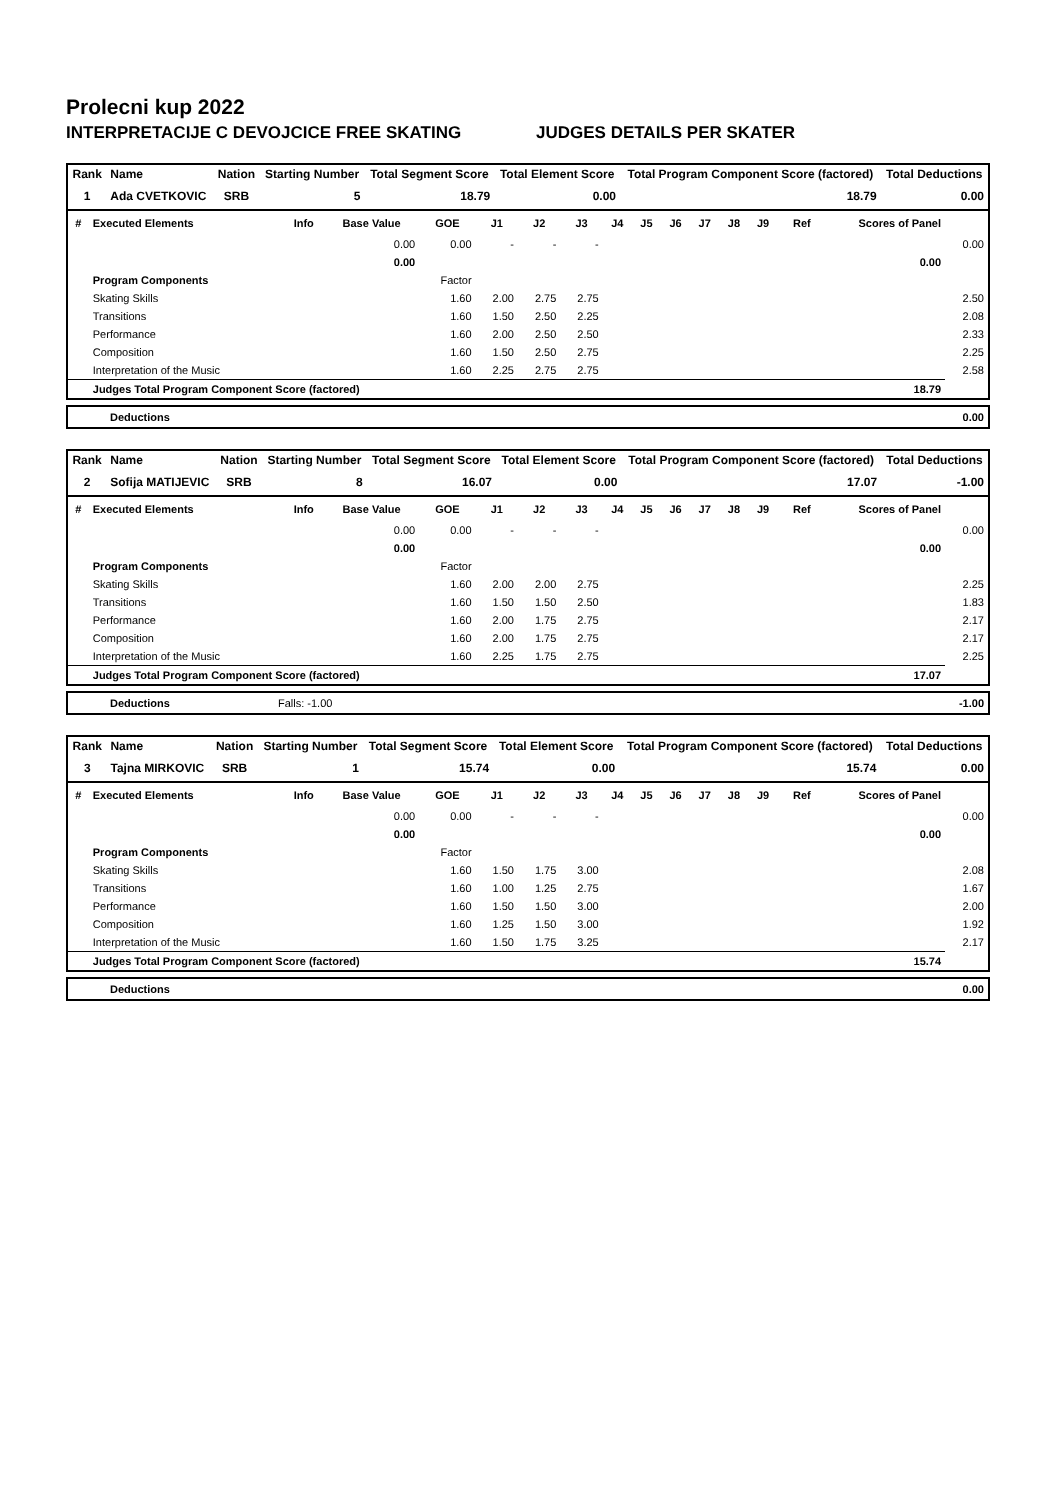Prolecni kup 2022
INTERPRETACIJE C DEVOJCICE FREE SKATING JUDGES DETAILS PER SKATER
| Rank | Name | Nation | Starting Number | Total Segment Score | Total Element Score | Total Program Component Score (factored) | Total Deductions |
| --- | --- | --- | --- | --- | --- | --- | --- |
| 1 | Ada CVETKOVIC | SRB | 5 | 18.79 | 0.00 | 18.79 | 0.00 |
| # | Executed Elements | Info | Base Value | GOE | J1 | J2 | J3 | J4 | J5 | J6 | J7 | J8 | J9 | Ref | Scores of Panel | |
| --- | --- | --- | --- | --- | --- | --- | --- | --- | --- | --- | --- | --- | --- | --- | --- | --- |
| | | | 0.00 | 0.00 | - | - | - | | | | | | | | | 0.00 |
| | | | 0.00 | | | | | | | | | | | | 0.00 | |
| | Program Components | | | Factor | | | | | | | | | | | | |
| | Skating Skills | | | 1.60 | 2.00 | 2.75 | 2.75 | | | | | | | | | 2.50 |
| | Transitions | | | 1.60 | 1.50 | 2.50 | 2.25 | | | | | | | | | 2.08 |
| | Performance | | | 1.60 | 2.00 | 2.50 | 2.50 | | | | | | | | | 2.33 |
| | Composition | | | 1.60 | 1.50 | 2.50 | 2.75 | | | | | | | | | 2.25 |
| | Interpretation of the Music | | | 1.60 | 2.25 | 2.75 | 2.75 | | | | | | | | | 2.58 |
| | Judges Total Program Component Score (factored) | | | | | | | | | | | | | | 18.79 | |
| | Deductions | 0.00 |
| Rank | Name | Nation | Starting Number | Total Segment Score | Total Element Score | Total Program Component Score (factored) | Total Deductions |
| --- | --- | --- | --- | --- | --- | --- | --- |
| 2 | Sofija MATIJEVIC | SRB | 8 | 16.07 | 0.00 | 17.07 | -1.00 |
| # | Executed Elements | Info | Base Value | GOE | J1 | J2 | J3 | J4 | J5 | J6 | J7 | J8 | J9 | Ref | Scores of Panel | |
| --- | --- | --- | --- | --- | --- | --- | --- | --- | --- | --- | --- | --- | --- | --- | --- | --- |
| | | | 0.00 | 0.00 | - | - | - | | | | | | | | | 0.00 |
| | | | 0.00 | | | | | | | | | | | | 0.00 | |
| | Program Components | | | Factor | | | | | | | | | | | | |
| | Skating Skills | | | 1.60 | 2.00 | 2.00 | 2.75 | | | | | | | | | 2.25 |
| | Transitions | | | 1.60 | 1.50 | 1.50 | 2.50 | | | | | | | | | 1.83 |
| | Performance | | | 1.60 | 2.00 | 1.75 | 2.75 | | | | | | | | | 2.17 |
| | Composition | | | 1.60 | 2.00 | 1.75 | 2.75 | | | | | | | | | 2.17 |
| | Interpretation of the Music | | | 1.60 | 2.25 | 1.75 | 2.75 | | | | | | | | | 2.25 |
| | Judges Total Program Component Score (factored) | | | | | | | | | | | | | | 17.07 | |
| | Deductions | Falls: -1.00 | -1.00 |
| Rank | Name | Nation | Starting Number | Total Segment Score | Total Element Score | Total Program Component Score (factored) | Total Deductions |
| --- | --- | --- | --- | --- | --- | --- | --- |
| 3 | Tajna MIRKOVIC | SRB | 1 | 15.74 | 0.00 | 15.74 | 0.00 |
| # | Executed Elements | Info | Base Value | GOE | J1 | J2 | J3 | J4 | J5 | J6 | J7 | J8 | J9 | Ref | Scores of Panel | |
| --- | --- | --- | --- | --- | --- | --- | --- | --- | --- | --- | --- | --- | --- | --- | --- | --- |
| | | | 0.00 | 0.00 | - | - | - | | | | | | | | | 0.00 |
| | | | 0.00 | | | | | | | | | | | | 0.00 | |
| | Program Components | | | Factor | | | | | | | | | | | | |
| | Skating Skills | | | 1.60 | 1.50 | 1.75 | 3.00 | | | | | | | | | 2.08 |
| | Transitions | | | 1.60 | 1.00 | 1.25 | 2.75 | | | | | | | | | 1.67 |
| | Performance | | | 1.60 | 1.50 | 1.50 | 3.00 | | | | | | | | | 2.00 |
| | Composition | | | 1.60 | 1.25 | 1.50 | 3.00 | | | | | | | | | 1.92 |
| | Interpretation of the Music | | | 1.60 | 1.50 | 1.75 | 3.25 | | | | | | | | | 2.17 |
| | Judges Total Program Component Score (factored) | | | | | | | | | | | | | | 15.74 | |
| | Deductions | 0.00 |